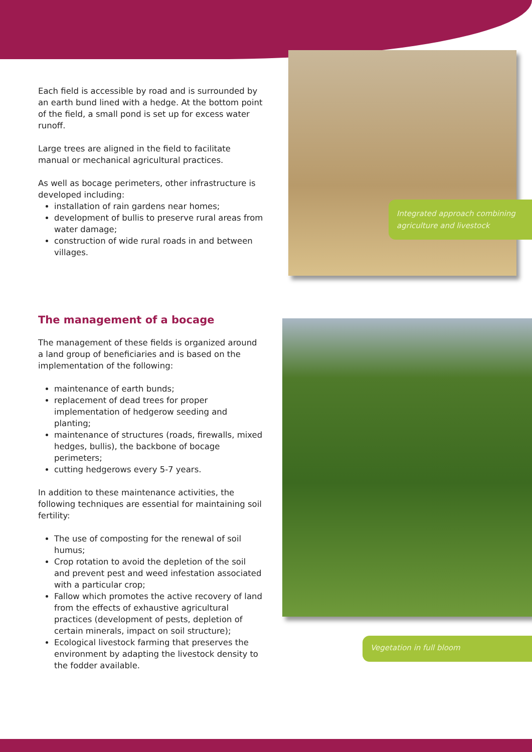Each field is accessible by road and is surrounded by an earth bund lined with a hedge. At the bottom point of the field, a small pond is set up for excess water runoff.
Large trees are aligned in the field to facilitate manual or mechanical agricultural practices.
As well as bocage perimeters, other infrastructure is developed including:
installation of rain gardens near homes;
development of bullis to preserve rural areas from water damage;
construction of wide rural roads in and between villages.
The management of a bocage
The management of these fields is organized around a land group of beneficiaries and is based on the implementation of the following:
maintenance of earth bunds;
replacement of dead trees for proper implementation of hedgerow seeding and planting;
maintenance of structures (roads, firewalls, mixed hedges, bullis), the backbone of bocage perimeters;
cutting hedgerows every 5-7 years.
In addition to these maintenance activities, the following techniques are essential for maintaining soil fertility:
The use of composting for the renewal of soil humus;
Crop rotation to avoid the depletion of the soil and prevent pest and weed infestation associated with a particular crop;
Fallow which promotes the active recovery of land from the effects of exhaustive agricultural practices (development of pests, depletion of certain minerals, impact on soil structure);
Ecological livestock farming that preserves the environment by adapting the livestock density to the fodder available.
Integrated approach combining agriculture and livestock
Vegetation in full bloom